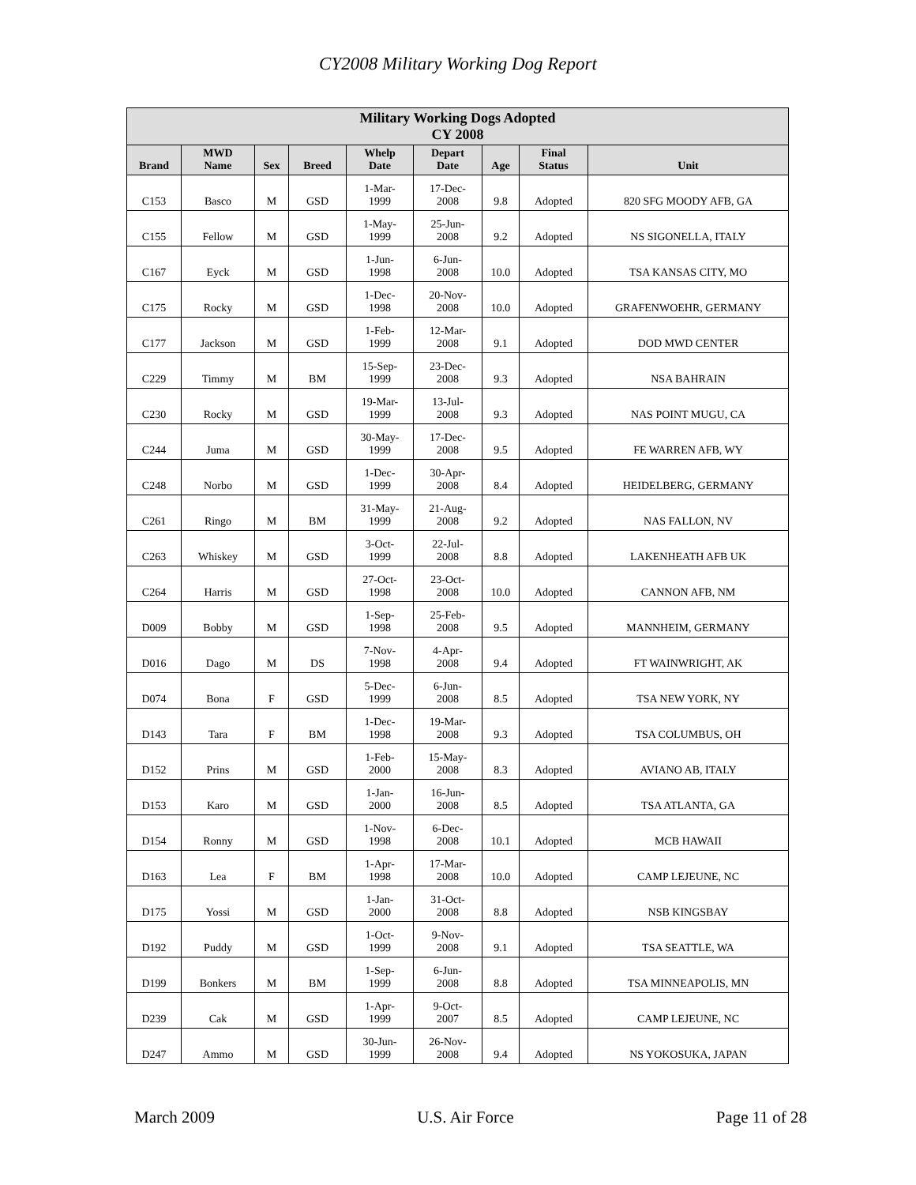CY2008 Military Working Dog Report
| Military Working Dogs Adopted CY 2008 | | | | | | | | |
| --- | --- | --- | --- | --- | --- | --- | --- | --- |
| Brand | MWD Name | Sex | Breed | Whelp Date | Depart Date | Age | Final Status | Unit |
| C153 | Basco | M | GSD | 1-Mar- 1999 | 17-Dec- 2008 | 9.8 | Adopted | 820 SFG MOODY AFB, GA |
| C155 | Fellow | M | GSD | 1-May- 1999 | 25-Jun- 2008 | 9.2 | Adopted | NS SIGONELLA, ITALY |
| C167 | Eyck | M | GSD | 1-Jun- 1998 | 6-Jun- 2008 | 10.0 | Adopted | TSA KANSAS CITY, MO |
| C175 | Rocky | M | GSD | 1-Dec- 1998 | 20-Nov- 2008 | 10.0 | Adopted | GRAFENWOEHR, GERMANY |
| C177 | Jackson | M | GSD | 1-Feb- 1999 | 12-Mar- 2008 | 9.1 | Adopted | DOD MWD CENTER |
| C229 | Timmy | M | BM | 15-Sep- 1999 | 23-Dec- 2008 | 9.3 | Adopted | NSA BAHRAIN |
| C230 | Rocky | M | GSD | 19-Mar- 1999 | 13-Jul- 2008 | 9.3 | Adopted | NAS POINT MUGU, CA |
| C244 | Juma | M | GSD | 30-May- 1999 | 17-Dec- 2008 | 9.5 | Adopted | FE WARREN AFB, WY |
| C248 | Norbo | M | GSD | 1-Dec- 1999 | 30-Apr- 2008 | 8.4 | Adopted | HEIDELBERG, GERMANY |
| C261 | Ringo | M | BM | 31-May- 1999 | 21-Aug- 2008 | 9.2 | Adopted | NAS FALLON, NV |
| C263 | Whiskey | M | GSD | 3-Oct- 1999 | 22-Jul- 2008 | 8.8 | Adopted | LAKENHEATH AFB UK |
| C264 | Harris | M | GSD | 27-Oct- 1998 | 23-Oct- 2008 | 10.0 | Adopted | CANNON AFB, NM |
| D009 | Bobby | M | GSD | 1-Sep- 1998 | 25-Feb- 2008 | 9.5 | Adopted | MANNHEIM, GERMANY |
| D016 | Dago | M | DS | 7-Nov- 1998 | 4-Apr- 2008 | 9.4 | Adopted | FT WAINWRIGHT, AK |
| D074 | Bona | F | GSD | 5-Dec- 1999 | 6-Jun- 2008 | 8.5 | Adopted | TSA NEW YORK, NY |
| D143 | Tara | F | BM | 1-Dec- 1998 | 19-Mar- 2008 | 9.3 | Adopted | TSA COLUMBUS, OH |
| D152 | Prins | M | GSD | 1-Feb- 2000 | 15-May- 2008 | 8.3 | Adopted | AVIANO AB, ITALY |
| D153 | Karo | M | GSD | 1-Jan- 2000 | 16-Jun- 2008 | 8.5 | Adopted | TSA ATLANTA, GA |
| D154 | Ronny | M | GSD | 1-Nov- 1998 | 6-Dec- 2008 | 10.1 | Adopted | MCB HAWAII |
| D163 | Lea | F | BM | 1-Apr- 1998 | 17-Mar- 2008 | 10.0 | Adopted | CAMP LEJEUNE, NC |
| D175 | Yossi | M | GSD | 1-Jan- 2000 | 31-Oct- 2008 | 8.8 | Adopted | NSB KINGSBAY |
| D192 | Puddy | M | GSD | 1-Oct- 1999 | 9-Nov- 2008 | 9.1 | Adopted | TSA SEATTLE, WA |
| D199 | Bonkers | M | BM | 1-Sep- 1999 | 6-Jun- 2008 | 8.8 | Adopted | TSA MINNEAPOLIS, MN |
| D239 | Cak | M | GSD | 1-Apr- 1999 | 9-Oct- 2007 | 8.5 | Adopted | CAMP LEJEUNE, NC |
| D247 | Ammo | M | GSD | 30-Jun- 1999 | 26-Nov- 2008 | 9.4 | Adopted | NS YOKOSUKA, JAPAN |
March 2009 U.S. Air Force Page 11 of 28